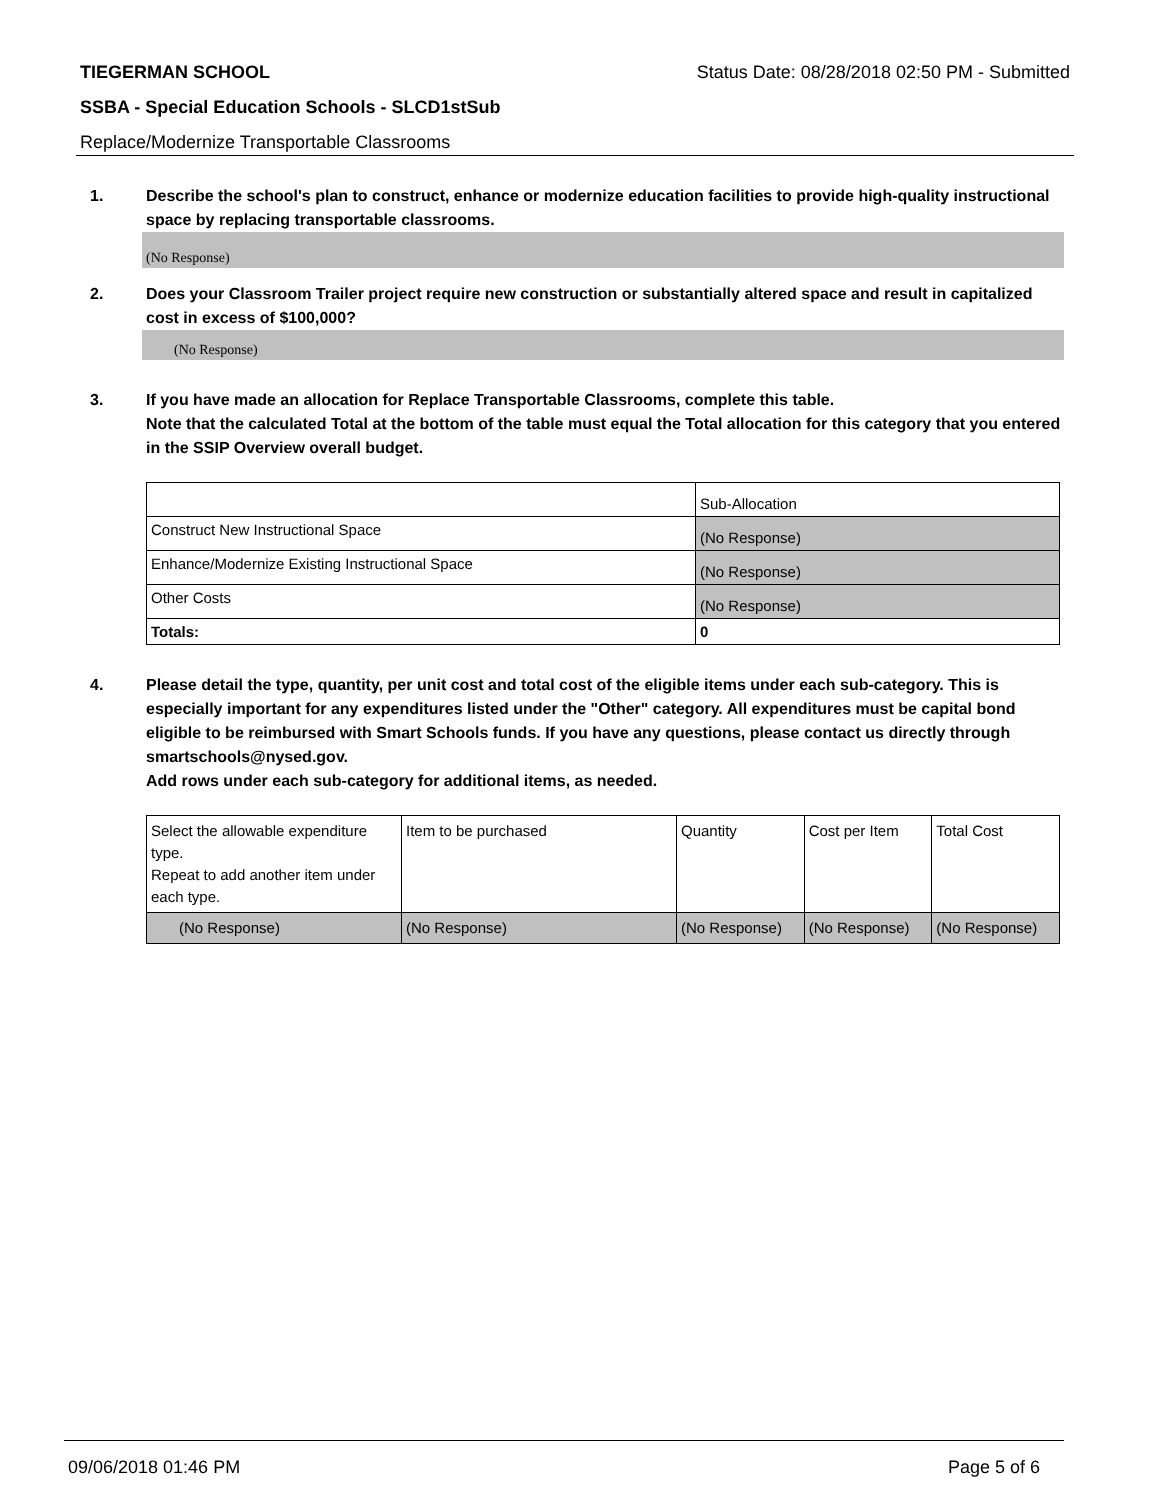TIEGERMAN SCHOOL Status Date: 08/28/2018 02:50 PM - Submitted
SSBA - Special Education Schools - SLCD1stSub
Replace/Modernize Transportable Classrooms
1. Describe the school's plan to construct, enhance or modernize education facilities to provide high-quality instructional space by replacing transportable classrooms.
(No Response)
2. Does your Classroom Trailer project require new construction or substantially altered space and result in capitalized cost in excess of $100,000?
(No Response)
3. If you have made an allocation for Replace Transportable Classrooms, complete this table.
Note that the calculated Total at the bottom of the table must equal the Total allocation for this category that you entered in the SSIP Overview overall budget.
| | Sub-Allocation |
| Construct New Instructional Space | (No Response) |
| Enhance/Modernize Existing Instructional Space | (No Response) |
| Other Costs | (No Response) |
| Totals: | 0 |
4. Please detail the type, quantity, per unit cost and total cost of the eligible items under each sub-category. This is especially important for any expenditures listed under the "Other" category. All expenditures must be capital bond eligible to be reimbursed with Smart Schools funds. If you have any questions, please contact us directly through smartschools@nysed.gov.
Add rows under each sub-category for additional items, as needed.
| Select the allowable expenditure type. Repeat to add another item under each type. | Item to be purchased | Quantity | Cost per Item | Total Cost |
| (No Response) | (No Response) | (No Response) | (No Response) | (No Response) |
09/06/2018 01:46 PM Page 5 of 6